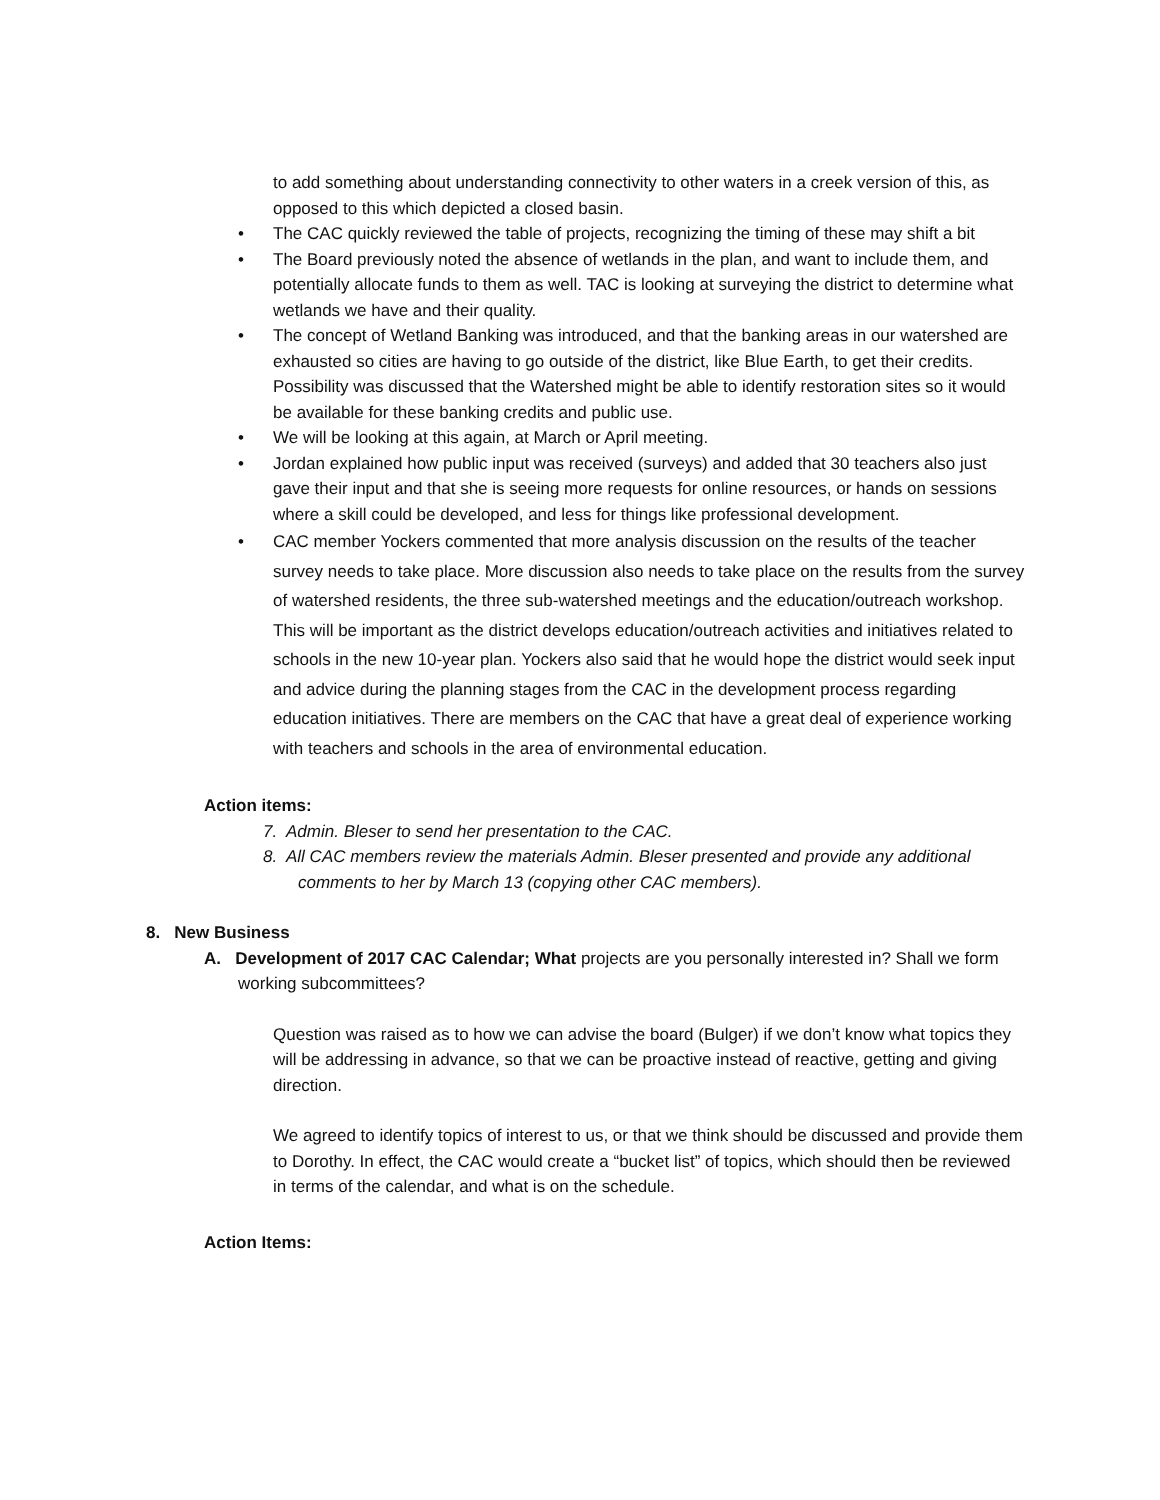to add something about understanding connectivity to other waters in a creek version of this, as opposed to this which depicted a closed basin.
• The CAC quickly reviewed the table of projects, recognizing the timing of these may shift a bit
• The Board previously noted the absence of wetlands in the plan, and want to include them, and potentially allocate funds to them as well. TAC is looking at surveying the district to determine what wetlands we have and their quality.
• The concept of Wetland Banking was introduced, and that the banking areas in our watershed are exhausted so cities are having to go outside of the district, like Blue Earth, to get their credits. Possibility was discussed that the Watershed might be able to identify restoration sites so it would be available for these banking credits and public use.
• We will be looking at this again, at March or April meeting.
• Jordan explained how public input was received (surveys) and added that 30 teachers also just gave their input and that she is seeing more requests for online resources, or hands on sessions where a skill could be developed, and less for things like professional development.
• CAC member Yockers commented that more analysis discussion on the results of the teacher survey needs to take place. More discussion also needs to take place on the results from the survey of watershed residents, the three sub-watershed meetings and the education/outreach workshop. This will be important as the district develops education/outreach activities and initiatives related to schools in the new 10-year plan. Yockers also said that he would hope the district would seek input and advice during the planning stages from the CAC in the development process regarding education initiatives. There are members on the CAC that have a great deal of experience working with teachers and schools in the area of environmental education.
Action items:
7. Admin. Bleser to send her presentation to the CAC.
8. All CAC members review the materials Admin. Bleser presented and provide any additional comments to her by March 13 (copying other CAC members).
8. New Business
A. Development of 2017 CAC Calendar; What projects are you personally interested in? Shall we form working subcommittees?
Question was raised as to how we can advise the board (Bulger) if we don’t know what topics they will be addressing in advance, so that we can be proactive instead of reactive, getting and giving direction.
We agreed to identify topics of interest to us, or that we think should be discussed and provide them to Dorothy. In effect, the CAC would create a “bucket list” of topics, which should then be reviewed in terms of the calendar, and what is on the schedule.
Action Items: